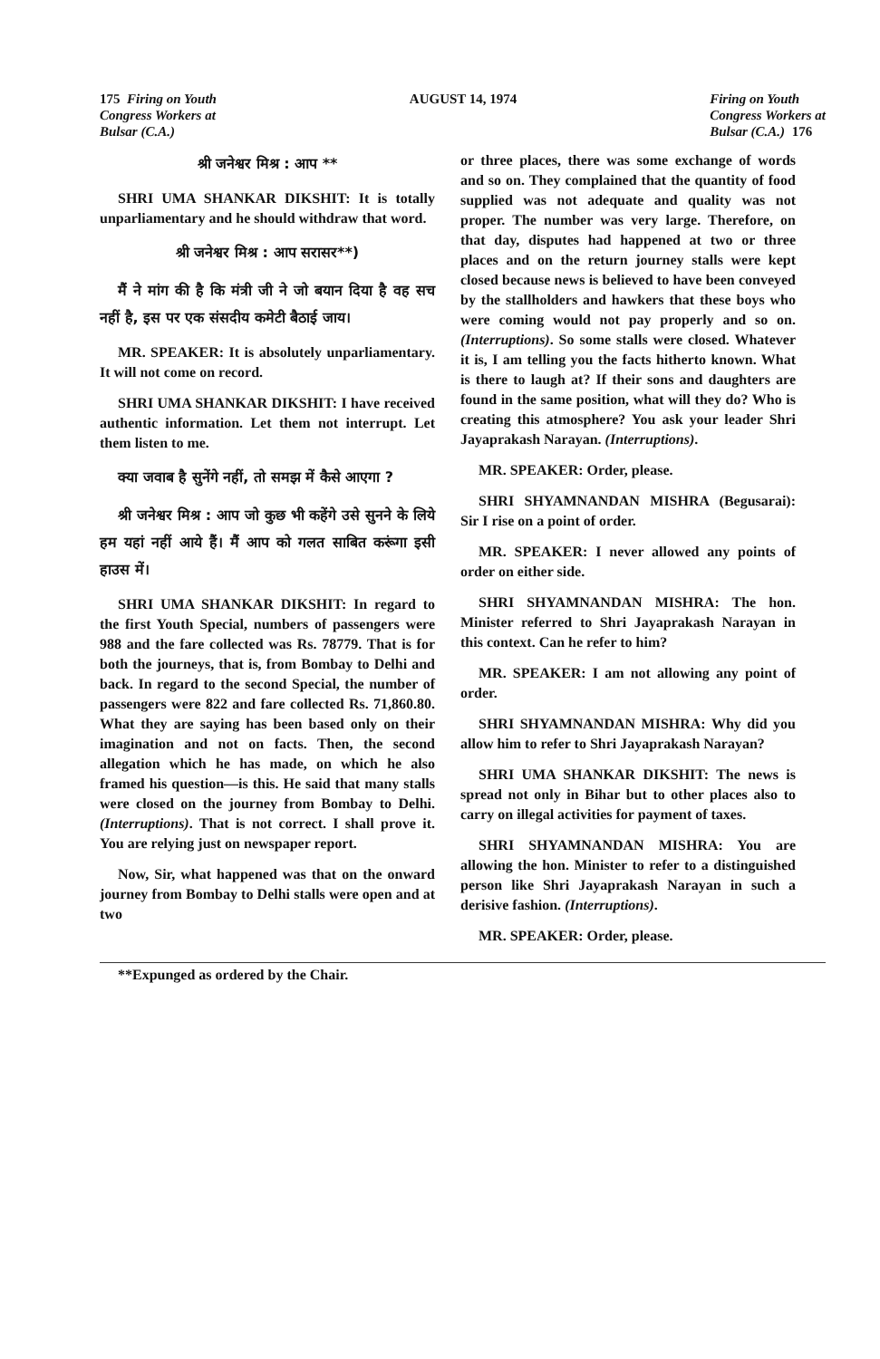175 Firing on Youth
Congress Workers at
Bulsar (C.A.)
AUGUST 14, 1974 Firing on Youth
Congress Workers at
Bulsar (C.A.) 176
श्री जनेश्वर मिश्र : आप **
SHRI UMA SHANKAR DIKSHIT: It is totally unparliamentary and he should withdraw that word.
श्री जनेश्वर मिश्र : आप सरासर**)
मैं ने मांग की है कि मंत्री जी ने जो बयान दिया है वह सच नहीं है, इस पर एक संसदीय कमेटी बैठाई जाय।
MR. SPEAKER: It is absolutely unparliamentary. It will not come on record.
SHRI UMA SHANKAR DIKSHIT: I have received authentic information. Let them not interrupt. Let them listen to me.
क्या जवाब है सुनेंगे नहीं, तो समझ में कैसे आएगा ?
श्री जनेश्वर मिश्र : आप जो कुछ भी कहेंगे उसे सुनने के लिये हम यहां नहीं आये हैं। मैं आप को गलत साबित करूंगा इसी हाउस में।
SHRI UMA SHANKAR DIKSHIT: In regard to the first Youth Special, numbers of passengers were 988 and the fare collected was Rs. 78779. That is for both the journeys, that is, from Bombay to Delhi and back. In regard to the second Special, the number of passengers were 822 and fare collected Rs. 71,860.80. What they are saying has been based only on their imagination and not on facts. Then, the second allegation which he has made, on which he also framed his question—is this. He said that many stalls were closed on the journey from Bombay to Delhi. (Interruptions). That is not correct. I shall prove it. You are relying just on newspaper report.
Now, Sir, what happened was that on the onward journey from Bombay to Delhi stalls were open and at two
or three places, there was some exchange of words and so on. They complained that the quantity of food supplied was not adequate and quality was not proper. The number was very large. Therefore, on that day, disputes had happened at two or three places and on the return journey stalls were kept closed because news is believed to have been conveyed by the stallholders and hawkers that these boys who were coming would not pay properly and so on. (Interruptions). So some stalls were closed. Whatever it is, I am telling you the facts hitherto known. What is there to laugh at? If their sons and daughters are found in the same position, what will they do? Who is creating this atmosphere? You ask your leader Shri Jayaprakash Narayan. (Interruptions).
MR. SPEAKER: Order, please.
SHRI SHYAMNANDAN MISHRA (Begusarai): Sir I rise on a point of order.
MR. SPEAKER: I never allowed any points of order on either side.
SHRI SHYAMNANDAN MISHRA: The hon. Minister referred to Shri Jayaprakash Narayan in this context. Can he refer to him?
MR. SPEAKER: I am not allowing any point of order.
SHRI SHYAMNANDAN MISHRA: Why did you allow him to refer to Shri Jayaprakash Narayan?
SHRI UMA SHANKAR DIKSHIT: The news is spread not only in Bihar but to other places also to carry on illegal activities for payment of taxes.
SHRI SHYAMNANDAN MISHRA: You are allowing the hon. Minister to refer to a distinguished person like Shri Jayaprakash Narayan in such a derisive fashion. (Interruptions).
MR. SPEAKER: Order, please.
**Expunged as ordered by the Chair.